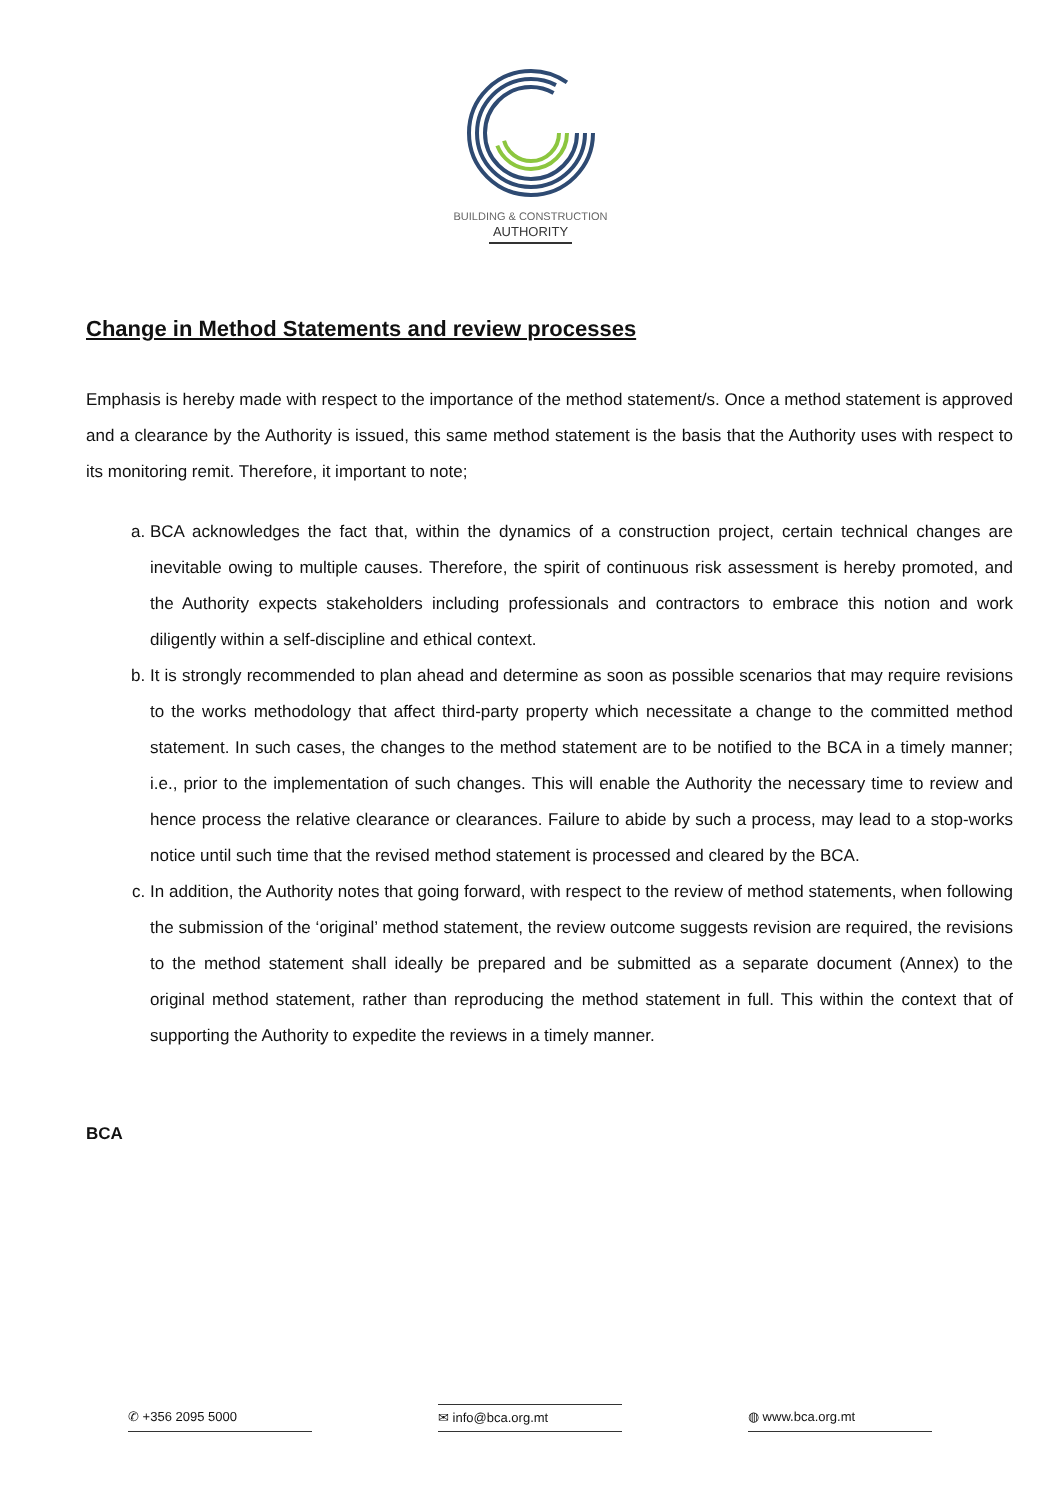BUILDING & CONSTRUCTION
AUTHORITY
Change in Method Statements and review processes
Emphasis is hereby made with respect to the importance of the method statement/s. Once a method statement is approved and a clearance by the Authority is issued, this same method statement is the basis that the Authority uses with respect to its monitoring remit. Therefore, it important to note;
a. BCA acknowledges the fact that, within the dynamics of a construction project, certain technical changes are inevitable owing to multiple causes. Therefore, the spirit of continuous risk assessment is hereby promoted, and the Authority expects stakeholders including professionals and contractors to embrace this notion and work diligently within a self-discipline and ethical context.
b. It is strongly recommended to plan ahead and determine as soon as possible scenarios that may require revisions to the works methodology that affect third-party property which necessitate a change to the committed method statement. In such cases, the changes to the method statement are to be notified to the BCA in a timely manner; i.e., prior to the implementation of such changes. This will enable the Authority the necessary time to review and hence process the relative clearance or clearances. Failure to abide by such a process, may lead to a stop-works notice until such time that the revised method statement is processed and cleared by the BCA.
c. In addition, the Authority notes that going forward, with respect to the review of method statements, when following the submission of the ‘original’ method statement, the review outcome suggests revision are required, the revisions to the method statement shall ideally be prepared and be submitted as a separate document (Annex) to the original method statement, rather than reproducing the method statement in full. This within the context that of supporting the Authority to expedite the reviews in a timely manner.
BCA
✆ +356 2095 5000 ✉ info@bca.org.mt ◍ www.bca.org.mt